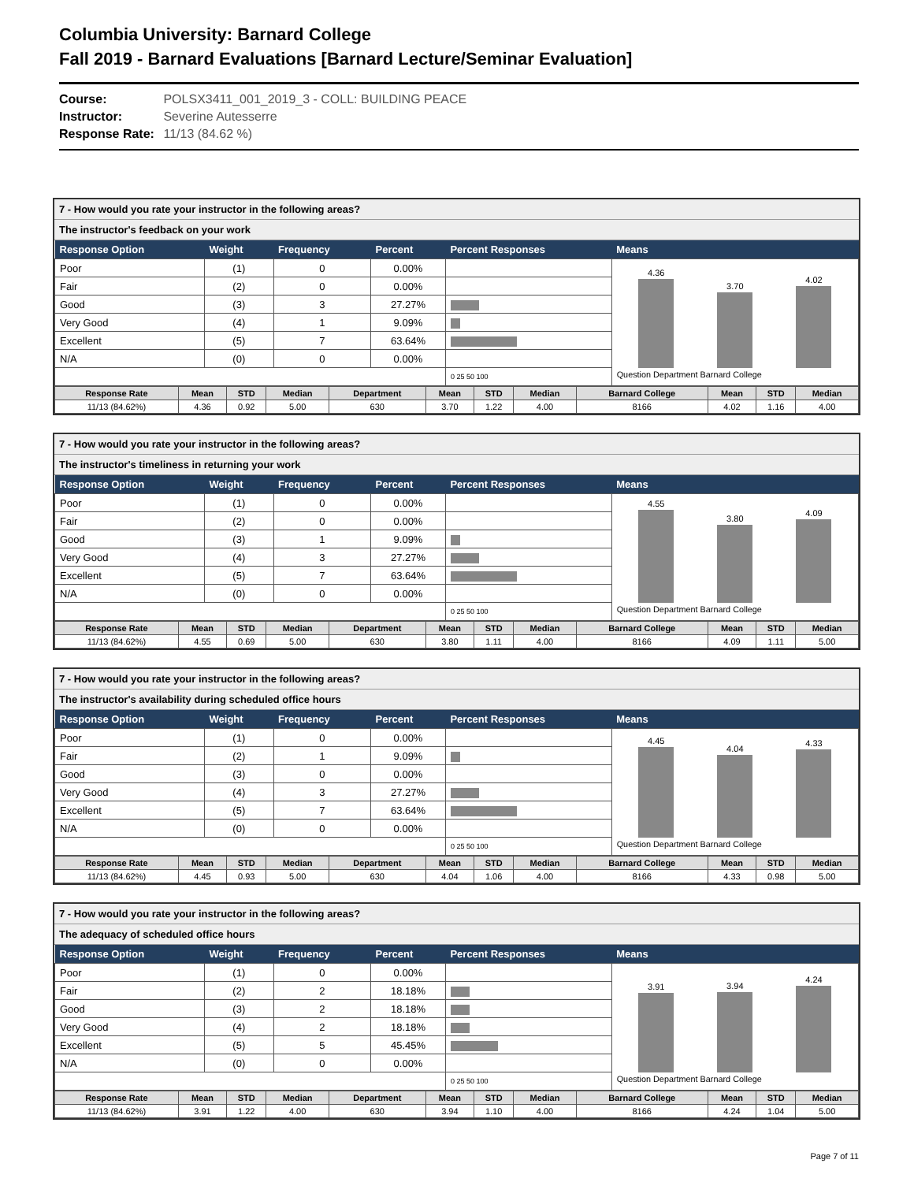Columbia University: Barnard College
Fall 2019 - Barnard Evaluations [Barnard Lecture/Seminar Evaluation]
Course: POLSX3411_001_2019_3 - COLL: BUILDING PEACE
Instructor: Severine Autesserre
Response Rate: 11/13 (84.62 %)
7 - How would you rate your instructor in the following areas?
The instructor's feedback on your work
| Response Option | Weight | Frequency | Percent | Percent Responses | Means |
| --- | --- | --- | --- | --- | --- |
| Poor | (1) | 0 | 0.00% | | 4.36 3.70 4.02 Question Department Barnard College |
| Fair | (2) | 0 | 0.00% | | |
| Good | (3) | 3 | 27.27% | | |
| Very Good | (4) | 1 | 9.09% | | |
| Excellent | (5) | 7 | 63.64% | | |
| N/A | (0) | 0 | 0.00% | | |
| | | | | 0 25 50 100 | |
| Response Rate | Mean | STD | Median | Department | Mean | STD | Median | Barnard College | Mean | STD | Median |
| --- | --- | --- | --- | --- | --- | --- | --- | --- | --- | --- | --- |
| 11/13 (84.62%) | 4.36 | 0.92 | 5.00 | 630 | 3.70 | 1.22 | 4.00 | 8166 | 4.02 | 1.16 | 4.00 |
7 - How would you rate your instructor in the following areas?
The instructor's timeliness in returning your work
| Response Option | Weight | Frequency | Percent | Percent Responses | Means |
| --- | --- | --- | --- | --- | --- |
| Poor | (1) | 0 | 0.00% | | 4.55 3.80 4.09 Question Department Barnard College |
| Fair | (2) | 0 | 0.00% | | |
| Good | (3) | 1 | 9.09% | | |
| Very Good | (4) | 3 | 27.27% | | |
| Excellent | (5) | 7 | 63.64% | | |
| N/A | (0) | 0 | 0.00% | | |
| | | | | 0 25 50 100 | |
| Response Rate | Mean | STD | Median | Department | Mean | STD | Median | Barnard College | Mean | STD | Median |
| --- | --- | --- | --- | --- | --- | --- | --- | --- | --- | --- | --- |
| 11/13 (84.62%) | 4.55 | 0.69 | 5.00 | 630 | 3.80 | 1.11 | 4.00 | 8166 | 4.09 | 1.11 | 5.00 |
7 - How would you rate your instructor in the following areas?
The instructor's availability during scheduled office hours
| Response Option | Weight | Frequency | Percent | Percent Responses | Means |
| --- | --- | --- | --- | --- | --- |
| Poor | (1) | 0 | 0.00% | | 4.45 4.04 4.33 Question Department Barnard College |
| Fair | (2) | 1 | 9.09% | | |
| Good | (3) | 0 | 0.00% | | |
| Very Good | (4) | 3 | 27.27% | | |
| Excellent | (5) | 7 | 63.64% | | |
| N/A | (0) | 0 | 0.00% | | |
| | | | | 0 25 50 100 | |
| Response Rate | Mean | STD | Median | Department | Mean | STD | Median | Barnard College | Mean | STD | Median |
| --- | --- | --- | --- | --- | --- | --- | --- | --- | --- | --- | --- |
| 11/13 (84.62%) | 4.45 | 0.93 | 5.00 | 630 | 4.04 | 1.06 | 4.00 | 8166 | 4.33 | 0.98 | 5.00 |
7 - How would you rate your instructor in the following areas?
The adequacy of scheduled office hours
| Response Option | Weight | Frequency | Percent | Percent Responses | Means |
| --- | --- | --- | --- | --- | --- |
| Poor | (1) | 0 | 0.00% | | 3.91 3.94 4.24 Question Department Barnard College |
| Fair | (2) | 2 | 18.18% | | |
| Good | (3) | 2 | 18.18% | | |
| Very Good | (4) | 2 | 18.18% | | |
| Excellent | (5) | 5 | 45.45% | | |
| N/A | (0) | 0 | 0.00% | | |
| | | | | 0 25 50 100 | |
| Response Rate | Mean | STD | Median | Department | Mean | STD | Median | Barnard College | Mean | STD | Median |
| --- | --- | --- | --- | --- | --- | --- | --- | --- | --- | --- | --- |
| 11/13 (84.62%) | 3.91 | 1.22 | 4.00 | 630 | 3.94 | 1.10 | 4.00 | 8166 | 4.24 | 1.04 | 5.00 |
Page 7 of 11